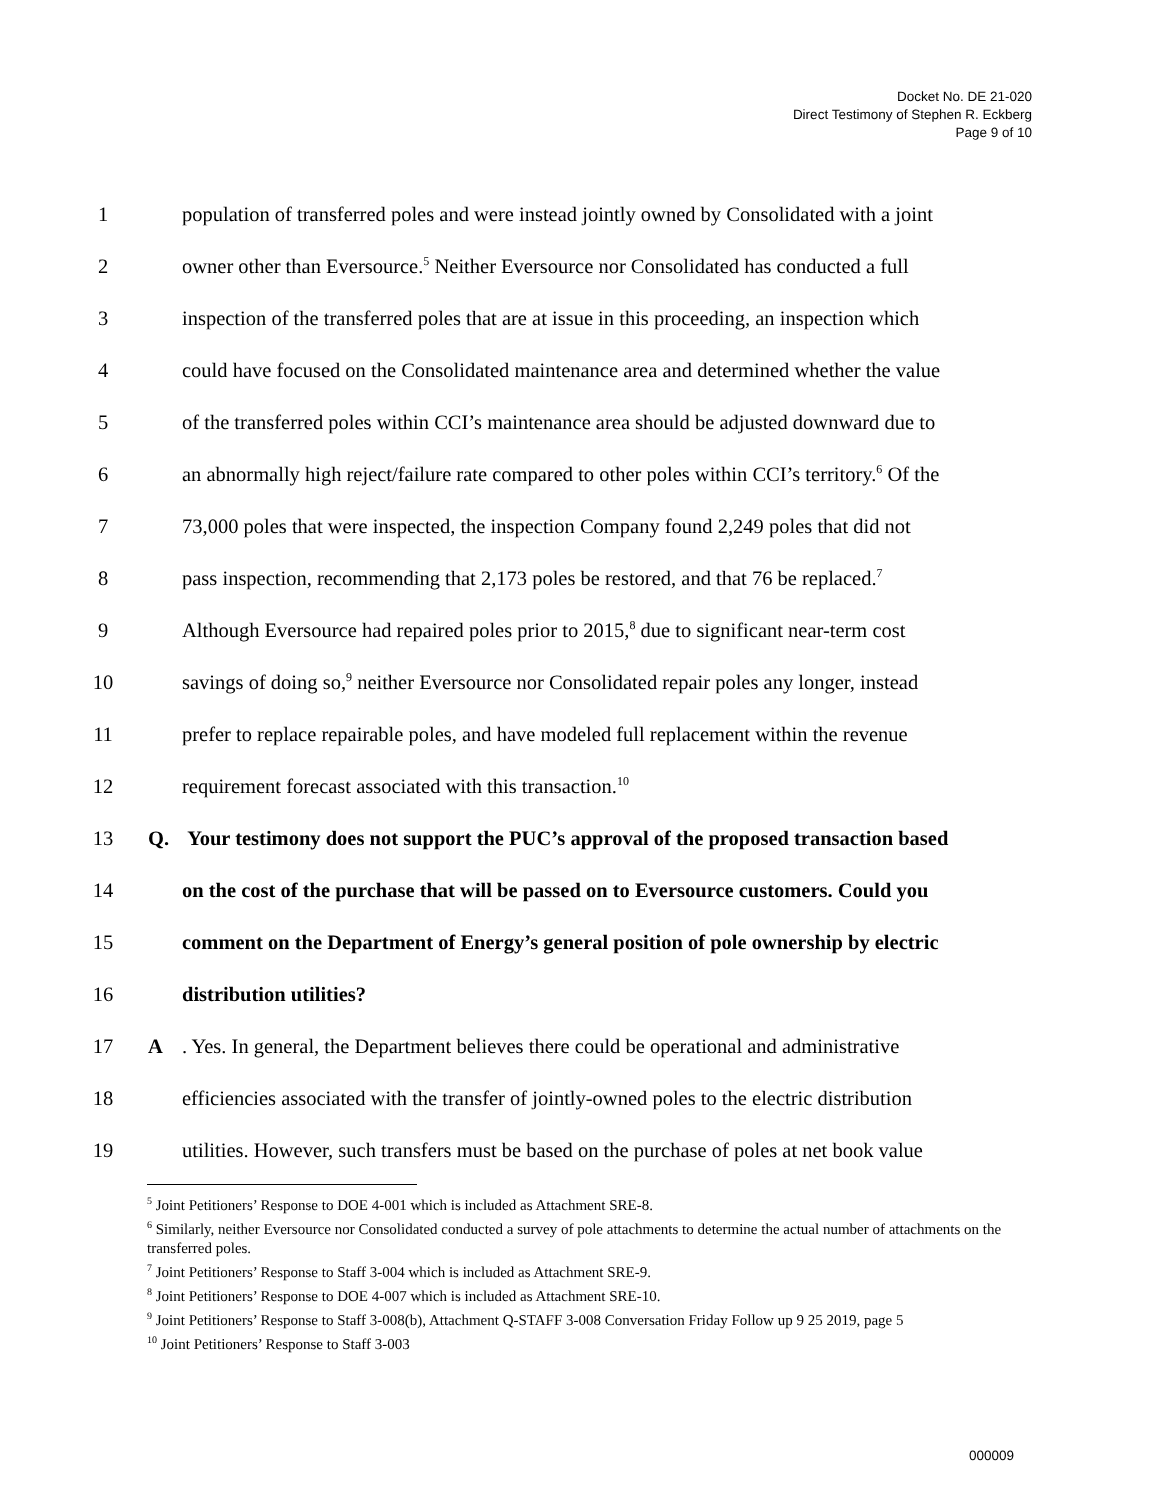Docket No. DE 21-020
Direct Testimony of Stephen R. Eckberg
Page 9 of 10
1 population of transferred poles and were instead jointly owned by Consolidated with a joint
2 owner other than Eversource.<sup>5</sup> Neither Eversource nor Consolidated has conducted a full
3 inspection of the transferred poles that are at issue in this proceeding, an inspection which
4 could have focused on the Consolidated maintenance area and determined whether the value
5 of the transferred poles within CCI’s maintenance area should be adjusted downward due to
6 an abnormally high reject/failure rate compared to other poles within CCI’s territory.<sup>6</sup> Of the
7 73,000 poles that were inspected, the inspection Company found 2,249 poles that did not
8 pass inspection, recommending that 2,173 poles be restored, and that 76 be replaced.<sup>7</sup>
9 Although Eversource had repaired poles prior to 2015,<sup>8</sup> due to significant near-term cost
10 savings of doing so,<sup>9</sup> neither Eversource nor Consolidated repair poles any longer, instead
11 prefer to replace repairable poles, and have modeled full replacement within the revenue
12 requirement forecast associated with this transaction.<sup>10</sup>
13 Q. Your testimony does not support the PUC’s approval of the proposed transaction based
14 on the cost of the purchase that will be passed on to Eversource customers. Could you
15 comment on the Department of Energy’s general position of pole ownership by electric
16 distribution utilities?
17 A. Yes. In general, the Department believes there could be operational and administrative
18 efficiencies associated with the transfer of jointly-owned poles to the electric distribution
19 utilities. However, such transfers must be based on the purchase of poles at net book value
<sup>5</sup> Joint Petitioners’ Response to DOE 4-001 which is included as Attachment SRE-8.
<sup>6</sup> Similarly, neither Eversource nor Consolidated conducted a survey of pole attachments to determine the actual number of attachments on the transferred poles.
<sup>7</sup> Joint Petitioners’ Response to Staff 3-004 which is included as Attachment SRE-9.
<sup>8</sup> Joint Petitioners’ Response to DOE 4-007 which is included as Attachment SRE-10.
<sup>9</sup> Joint Petitioners’ Response to Staff 3-008(b), Attachment Q-STAFF 3-008 Conversation Friday Follow up 9 25 2019, page 5
<sup>10</sup> Joint Petitioners’ Response to Staff 3-003
000009